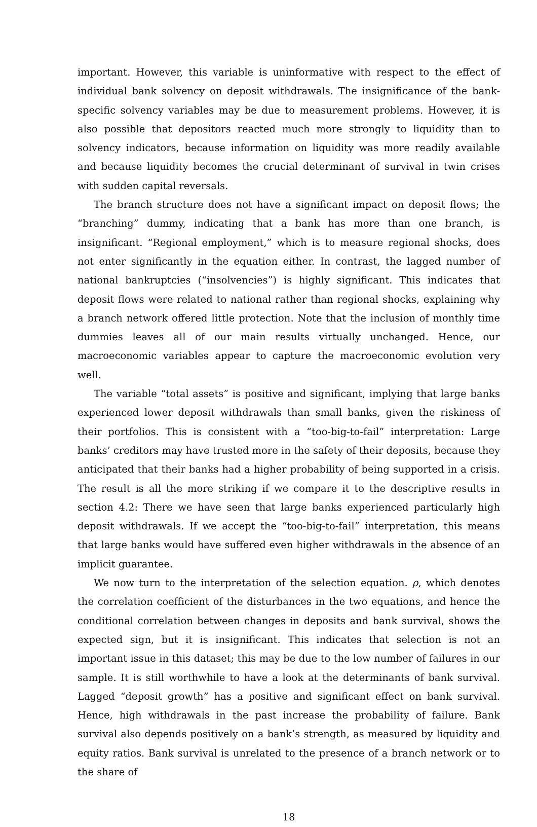important. However, this variable is uninformative with respect to the effect of individual bank solvency on deposit withdrawals. The insignificance of the bank-specific solvency variables may be due to measurement problems. However, it is also possible that depositors reacted much more strongly to liquidity than to solvency indicators, because information on liquidity was more readily available and because liquidity becomes the crucial determinant of survival in twin crises with sudden capital reversals.
The branch structure does not have a significant impact on deposit flows; the “branching” dummy, indicating that a bank has more than one branch, is insignificant. “Regional employment,” which is to measure regional shocks, does not enter significantly in the equation either. In contrast, the lagged number of national bankruptcies (“insolvencies”) is highly significant. This indicates that deposit flows were related to national rather than regional shocks, explaining why a branch network offered little protection. Note that the inclusion of monthly time dummies leaves all of our main results virtually unchanged. Hence, our macroeconomic variables appear to capture the macroeconomic evolution very well.
The variable “total assets” is positive and significant, implying that large banks experienced lower deposit withdrawals than small banks, given the riskiness of their portfolios. This is consistent with a “too-big-to-fail” interpretation: Large banks’ creditors may have trusted more in the safety of their deposits, because they anticipated that their banks had a higher probability of being supported in a crisis. The result is all the more striking if we compare it to the descriptive results in section 4.2: There we have seen that large banks experienced particularly high deposit withdrawals. If we accept the “too-big-to-fail” interpretation, this means that large banks would have suffered even higher withdrawals in the absence of an implicit guarantee.
We now turn to the interpretation of the selection equation. ρ, which denotes the correlation coefficient of the disturbances in the two equations, and hence the conditional correlation between changes in deposits and bank survival, shows the expected sign, but it is insignificant. This indicates that selection is not an important issue in this dataset; this may be due to the low number of failures in our sample. It is still worthwhile to have a look at the determinants of bank survival. Lagged “deposit growth” has a positive and significant effect on bank survival. Hence, high withdrawals in the past increase the probability of failure. Bank survival also depends positively on a bank’s strength, as measured by liquidity and equity ratios. Bank survival is unrelated to the presence of a branch network or to the share of
18